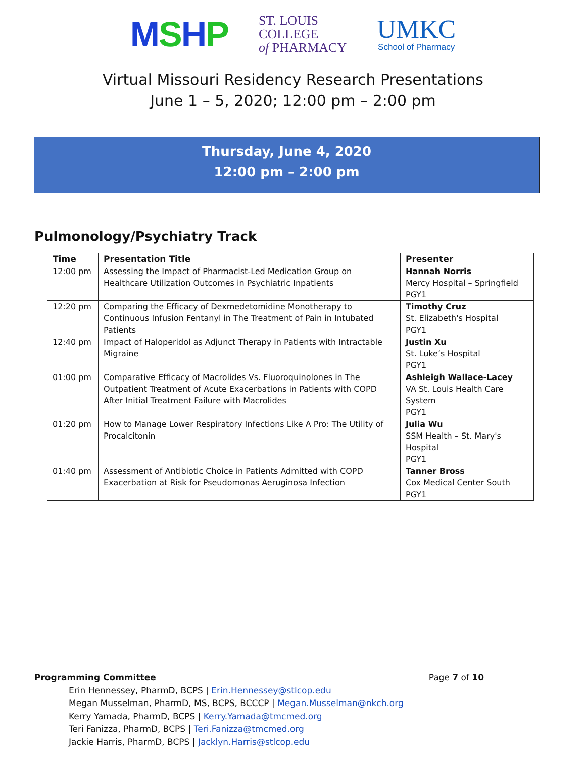MSHP
ST. LOUIS
COLLEGE
of PHARMACY
UMKC
School of Pharmacy
Virtual Missouri Residency Research Presentations
June 1 – 5, 2020; 12:00 pm – 2:00 pm
Thursday, June 4, 2020
12:00 pm – 2:00 pm
Pulmonology/Psychiatry Track
| Time | Presentation Title | Presenter |
| --- | --- | --- |
| 12:00 pm | Assessing the Impact of Pharmacist-Led Medication Group on Healthcare Utilization Outcomes in Psychiatric Inpatients | Hannah Norris Mercy Hospital – Springfield PGY1 |
| 12:20 pm | Comparing the Efficacy of Dexmedetomidine Monotherapy to Continuous Infusion Fentanyl in The Treatment of Pain in Intubated Patients | Timothy Cruz St. Elizabeth's Hospital PGY1 |
| 12:40 pm | Impact of Haloperidol as Adjunct Therapy in Patients with Intractable Migraine | Justin Xu St. Luke’s Hospital PGY1 |
| 01:00 pm | Comparative Efficacy of Macrolides Vs. Fluoroquinolones in The Outpatient Treatment of Acute Exacerbations in Patients with COPD After Initial Treatment Failure with Macrolides | Ashleigh Wallace-Lacey VA St. Louis Health Care System PGY1 |
| 01:20 pm | How to Manage Lower Respiratory Infections Like A Pro: The Utility of Procalcitonin | Julia Wu SSM Health – St. Mary's Hospital PGY1 |
| 01:40 pm | Assessment of Antibiotic Choice in Patients Admitted with COPD Exacerbation at Risk for Pseudomonas Aeruginosa Infection | Tanner Bross Cox Medical Center South PGY1 |
Programming Committee Page 7 of 10
Erin Hennessey, PharmD, BCPS | Erin.Hennessey@stlcop.edu
Megan Musselman, PharmD, MS, BCPS, BCCCP | Megan.Musselman@nkch.org
Kerry Yamada, PharmD, BCPS | Kerry.Yamada@tmcmed.org
Teri Fanizza, PharmD, BCPS | Teri.Fanizza@tmcmed.org
Jackie Harris, PharmD, BCPS | Jacklyn.Harris@stlcop.edu